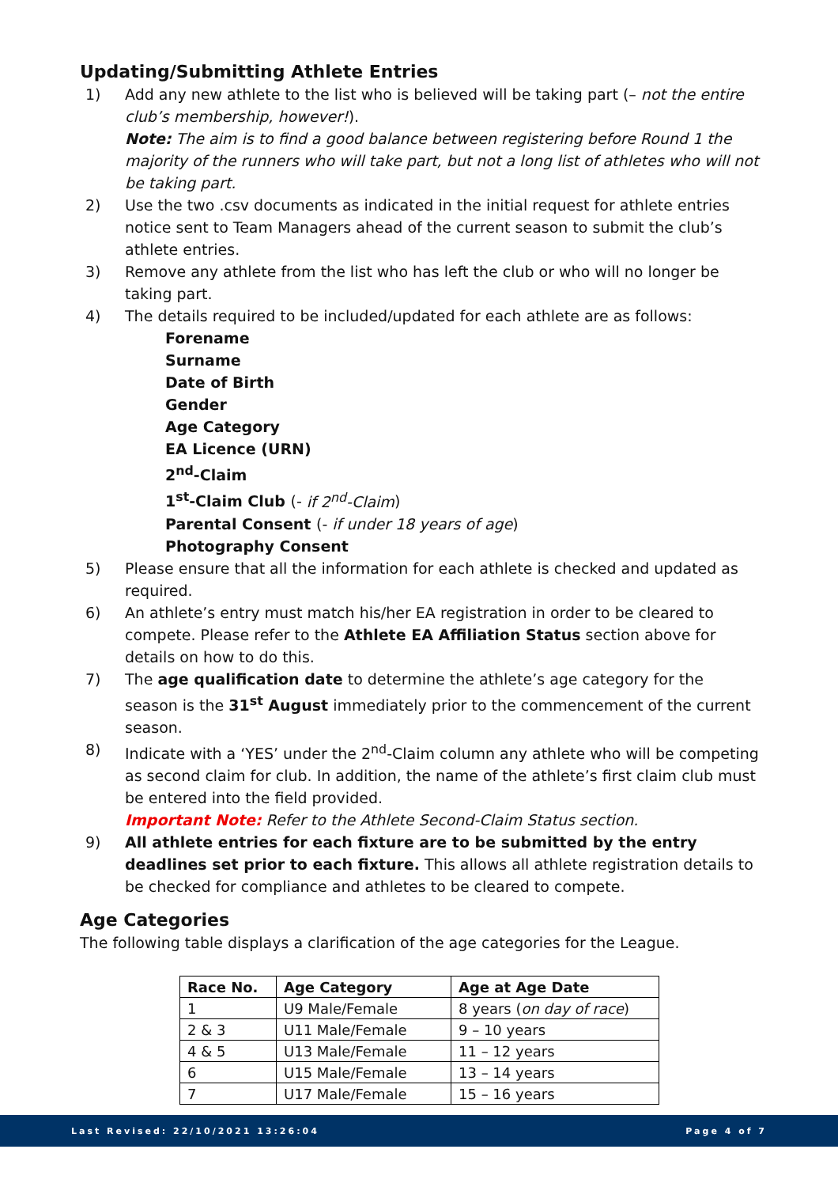Updating/Submitting Athlete Entries
1) Add any new athlete to the list who is believed will be taking part (– not the entire club’s membership, however!).
Note: The aim is to find a good balance between registering before Round 1 the majority of the runners who will take part, but not a long list of athletes who will not be taking part.
2) Use the two .csv documents as indicated in the initial request for athlete entries notice sent to Team Managers ahead of the current season to submit the club’s athlete entries.
3) Remove any athlete from the list who has left the club or who will no longer be taking part.
4) The details required to be included/updated for each athlete are as follows:
Forename
Surname
Date of Birth
Gender
Age Category
EA Licence (URN)
2<sup>nd</sup>-Claim
1<sup>st</sup>-Claim Club (- if 2<sup>nd</sup>-Claim)
Parental Consent (- if under 18 years of age)
Photography Consent
5) Please ensure that all the information for each athlete is checked and updated as required.
6) An athlete’s entry must match his/her EA registration in order to be cleared to compete. Please refer to the Athlete EA Affiliation Status section above for details on how to do this.
7) The age qualification date to determine the athlete’s age category for the season is the 31<sup>st</sup> August immediately prior to the commencement of the current season.
8) Indicate with a ‘YES’ under the 2<sup>nd</sup>-Claim column any athlete who will be competing as second claim for club. In addition, the name of the athlete’s first claim club must be entered into the field provided.
Important Note: Refer to the Athlete Second-Claim Status section.
9) All athlete entries for each fixture are to be submitted by the entry deadlines set prior to each fixture. This allows all athlete registration details to be checked for compliance and athletes to be cleared to compete.
Age Categories
The following table displays a clarification of the age categories for the League.
| Race No. | Age Category | Age at Age Date |
| --- | --- | --- |
| 1 | U9 Male/Female | 8 years ( on day of race ) |
| 2 & 3 | U11 Male/Female | 9 – 10 years |
| 4 & 5 | U13 Male/Female | 11 – 12 years |
| 6 | U15 Male/Female | 13 – 14 years |
| 7 | U17 Male/Female | 15 – 16 years |
Last Revised: 22/10/2021 13:26:04 Page 4 of 7